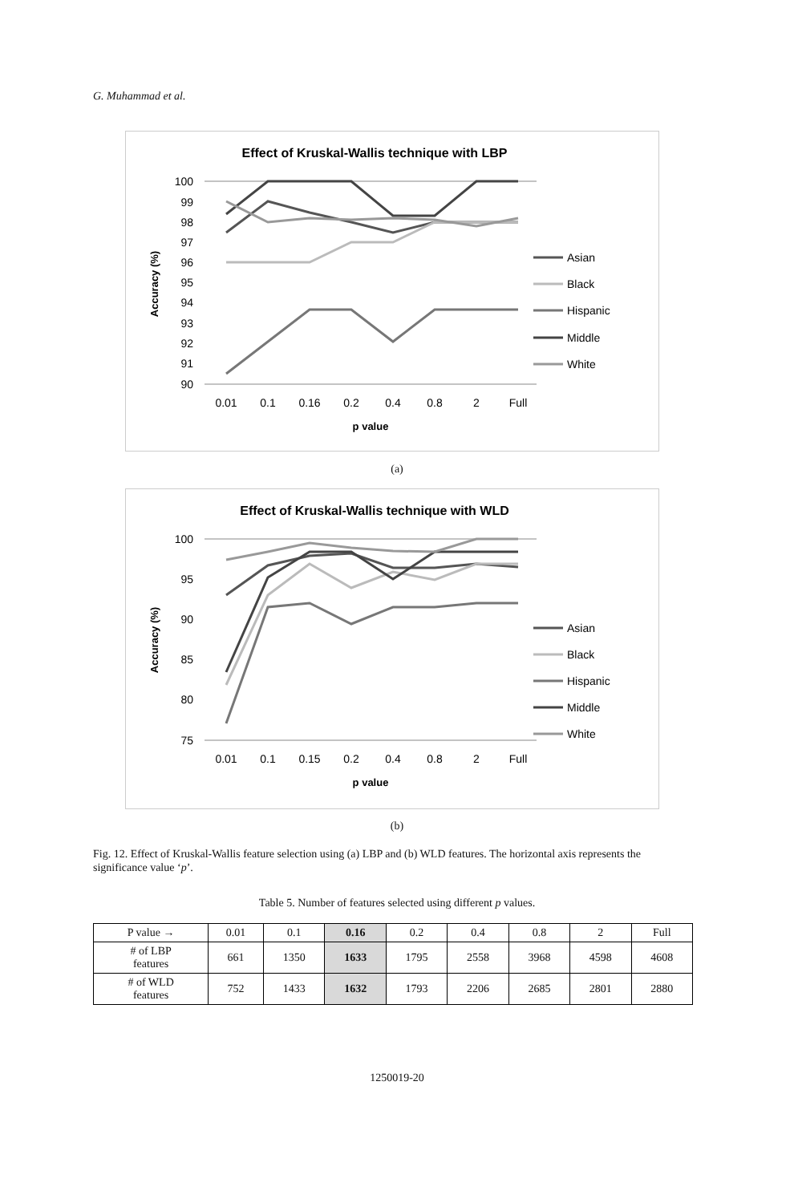G. Muhammad et al.
Effect of Kruskal-Wallis technique with LBP
100
99
98
97
96
95
94
93
92
91
90
0.01
0.1
0.16
0.2
0.4
0.8
2
Full
p value
Accuracy (%)
Asian
Black
Hispanic
Middle
White
(a)
Effect of Kruskal-Wallis technique with WLD
100
95
90
85
80
75
0.01
0.1
0.15
0.2
0.4
0.8
2
Full
p value
Accuracy (%)
Asian
Black
Hispanic
Middle
White
(b)
Fig. 12. Effect of Kruskal-Wallis feature selection using (a) LBP and (b) WLD features. The horizontal axis represents the significance value ‘p’.
Table 5. Number of features selected using different p values.
| P value → | 0.01 | 0.1 | 0.16 | 0.2 | 0.4 | 0.8 | 2 | Full |
| --- | --- | --- | --- | --- | --- | --- | --- | --- |
| # of LBP features | 661 | 1350 | 1633 | 1795 | 2558 | 3968 | 4598 | 4608 |
| # of WLD features | 752 | 1433 | 1632 | 1793 | 2206 | 2685 | 2801 | 2880 |
1250019-20